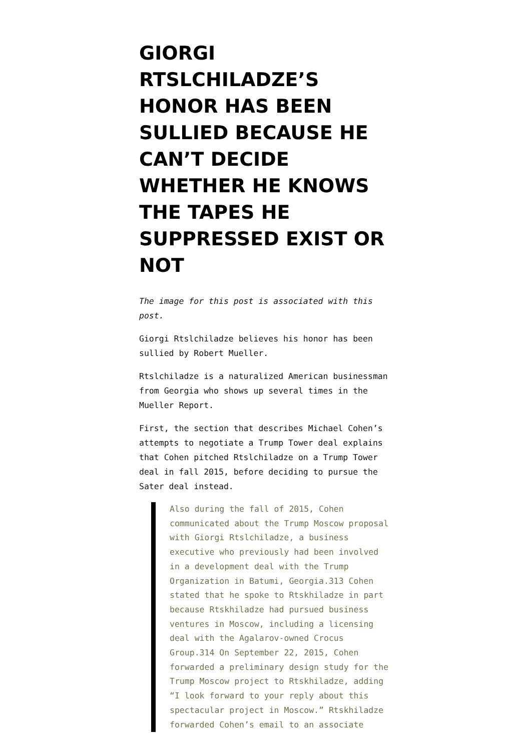GIORGI RTSLCHILADZE’S HONOR HAS BEEN SULLIED BECAUSE HE CAN’T DECIDE WHETHER HE KNOWS THE TAPES HE SUPPRESSED EXIST OR NOT
The image for this post is associated with this post.
Giorgi Rtslchiladze believes his honor has been sullied by Robert Mueller.
Rtslchiladze is a naturalized American businessman from Georgia who shows up several times in the Mueller Report.
First, the section that describes Michael Cohen’s attempts to negotiate a Trump Tower deal explains that Cohen pitched Rtslchiladze on a Trump Tower deal in fall 2015, before deciding to pursue the Sater deal instead.
Also during the fall of 2015, Cohen communicated about the Trump Moscow proposal with Giorgi Rtslchiladze, a business executive who previously had been involved in a development deal with the Trump Organization in Batumi, Georgia.313 Cohen stated that he spoke to Rtskhiladze in part because Rtskhiladze had pursued business ventures in Moscow, including a licensing deal with the Agalarov-owned Crocus Group.314 On September 22, 2015, Cohen forwarded a preliminary design study for the Trump Moscow project to Rtskhiladze, adding “I look forward to your reply about this spectacular project in Moscow.” Rtskhiladze forwarded Cohen’s email to an associate